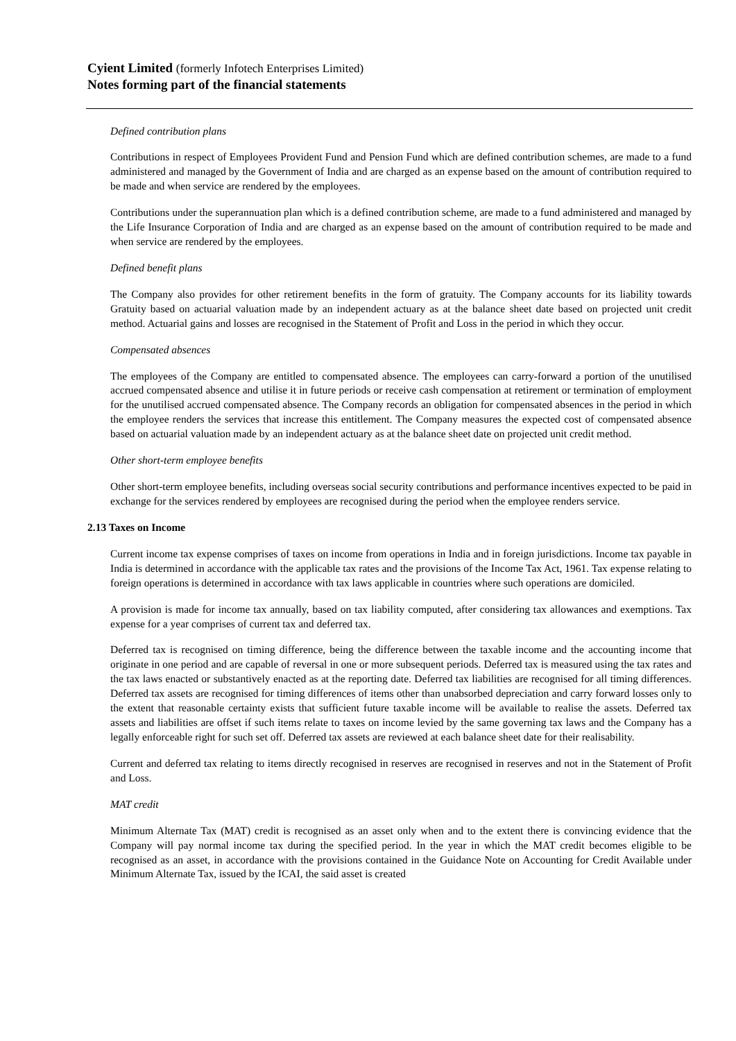Cyient Limited (formerly Infotech Enterprises Limited)
Notes forming part of the financial statements
Defined contribution plans
Contributions in respect of Employees Provident Fund and Pension Fund which are defined contribution schemes, are made to a fund administered and managed by the Government of India and are charged as an expense based on the amount of contribution required to be made and when service are rendered by the employees.
Contributions under the superannuation plan which is a defined contribution scheme, are made to a fund administered and managed by the Life Insurance Corporation of India and are charged as an expense based on the amount of contribution required to be made and when service are rendered by the employees.
Defined benefit plans
The Company also provides for other retirement benefits in the form of gratuity. The Company accounts for its liability towards Gratuity based on actuarial valuation made by an independent actuary as at the balance sheet date based on projected unit credit method. Actuarial gains and losses are recognised in the Statement of Profit and Loss in the period in which they occur.
Compensated absences
The employees of the Company are entitled to compensated absence. The employees can carry-forward a portion of the unutilised accrued compensated absence and utilise it in future periods or receive cash compensation at retirement or termination of employment for the unutilised accrued compensated absence. The Company records an obligation for compensated absences in the period in which the employee renders the services that increase this entitlement. The Company measures the expected cost of compensated absence based on actuarial valuation made by an independent actuary as at the balance sheet date on projected unit credit method.
Other short-term employee benefits
Other short-term employee benefits, including overseas social security contributions and performance incentives expected to be paid in exchange for the services rendered by employees are recognised during the period when the employee renders service.
2.13 Taxes on Income
Current income tax expense comprises of taxes on income from operations in India and in foreign jurisdictions. Income tax payable in India is determined in accordance with the applicable tax rates and the provisions of the Income Tax Act, 1961. Tax expense relating to foreign operations is determined in accordance with tax laws applicable in countries where such operations are domiciled.
A provision is made for income tax annually, based on tax liability computed, after considering tax allowances and exemptions. Tax expense for a year comprises of current tax and deferred tax.
Deferred tax is recognised on timing difference, being the difference between the taxable income and the accounting income that originate in one period and are capable of reversal in one or more subsequent periods. Deferred tax is measured using the tax rates and the tax laws enacted or substantively enacted as at the reporting date. Deferred tax liabilities are recognised for all timing differences. Deferred tax assets are recognised for timing differences of items other than unabsorbed depreciation and carry forward losses only to the extent that reasonable certainty exists that sufficient future taxable income will be available to realise the assets. Deferred tax assets and liabilities are offset if such items relate to taxes on income levied by the same governing tax laws and the Company has a legally enforceable right for such set off. Deferred tax assets are reviewed at each balance sheet date for their realisability.
Current and deferred tax relating to items directly recognised in reserves are recognised in reserves and not in the Statement of Profit and Loss.
MAT credit
Minimum Alternate Tax (MAT) credit is recognised as an asset only when and to the extent there is convincing evidence that the Company will pay normal income tax during the specified period. In the year in which the MAT credit becomes eligible to be recognised as an asset, in accordance with the provisions contained in the Guidance Note on Accounting for Credit Available under Minimum Alternate Tax, issued by the ICAI, the said asset is created